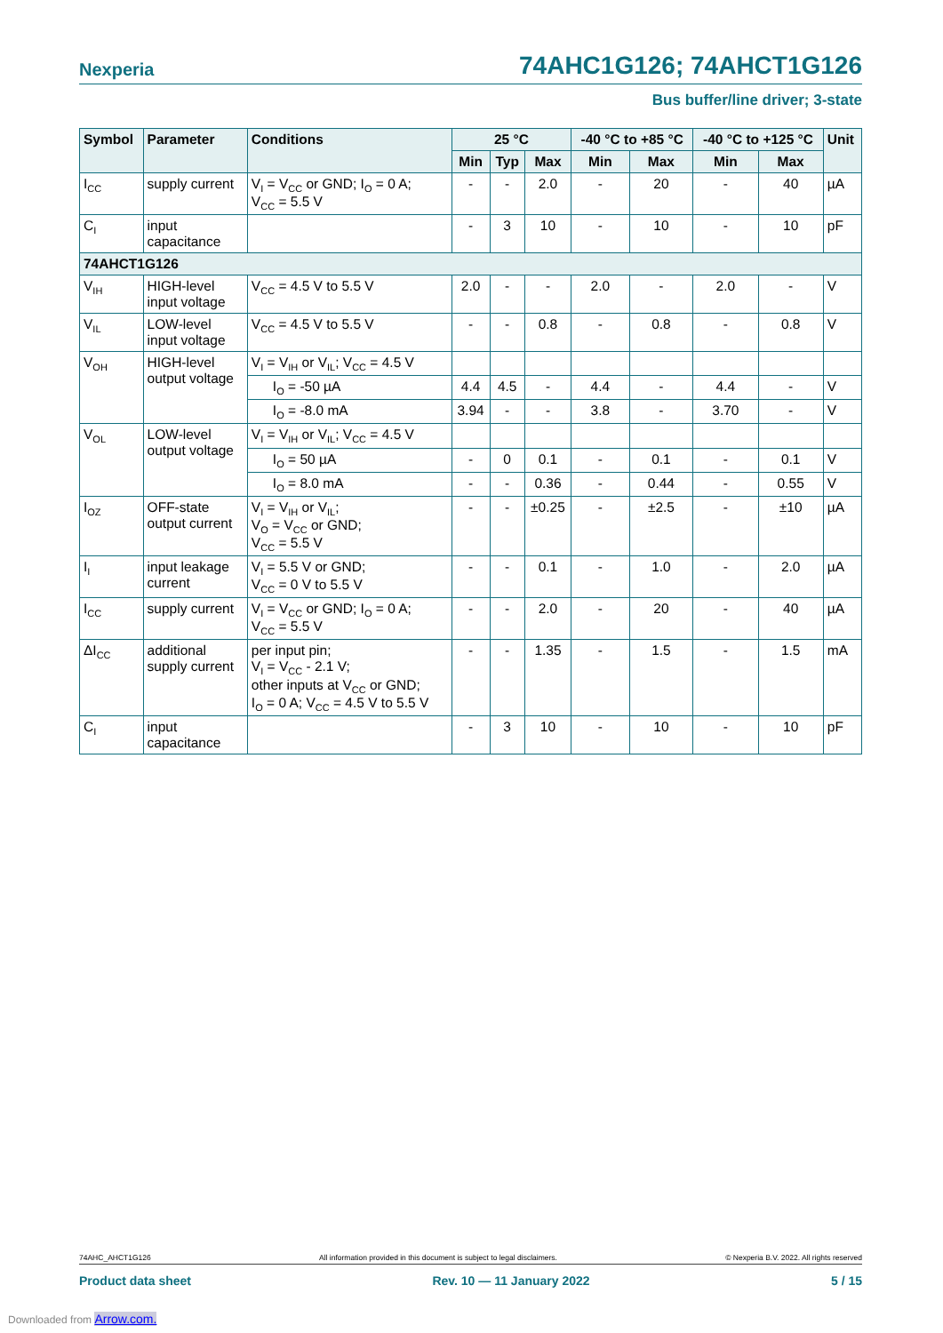Nexperia 74AHC1G126; 74AHCT1G126
Bus buffer/line driver; 3-state
| Symbol | Parameter | Conditions | 25 °C | | | -40 °C to +85 °C | | -40 °C to +125 °C | | Unit |
| --- | --- | --- | --- | --- | --- | --- | --- | --- | --- | --- |
| | | | Min | Typ | Max | Min | Max | Min | Max | |
| I<sub>CC</sub> | supply current | V<sub>I</sub> = V<sub>CC</sub> or GND; I<sub>O</sub> = 0 A; V<sub>CC</sub> = 5.5 V | - | - | 2.0 | - | 20 | - | 40 | µA |
| C<sub>I</sub> | input capacitance | | - | 3 | 10 | - | 10 | - | 10 | pF |
| 74AHCT1G126 | | | | | | | | | | |
| V<sub>IH</sub> | HIGH-level input voltage | V<sub>CC</sub> = 4.5 V to 5.5 V | 2.0 | - | - | 2.0 | - | 2.0 | - | V |
| V<sub>IL</sub> | LOW-level input voltage | V<sub>CC</sub> = 4.5 V to 5.5 V | - | - | 0.8 | - | 0.8 | - | 0.8 | V |
| V<sub>OH</sub> | HIGH-level output voltage | V<sub>I</sub> = V<sub>IH</sub> or V<sub>IL</sub>; V<sub>CC</sub> = 4.5 V | | | | | | | | |
| | | I<sub>O</sub> = -50 µA | 4.4 | 4.5 | - | 4.4 | - | 4.4 | - | V |
| | | I<sub>O</sub> = -8.0 mA | 3.94 | - | - | 3.8 | - | 3.70 | - | V |
| V<sub>OL</sub> | LOW-level output voltage | V<sub>I</sub> = V<sub>IH</sub> or V<sub>IL</sub>; V<sub>CC</sub> = 4.5 V | | | | | | | | |
| | | I<sub>O</sub> = 50 µA | - | 0 | 0.1 | - | 0.1 | - | 0.1 | V |
| | | I<sub>O</sub> = 8.0 mA | - | - | 0.36 | - | 0.44 | - | 0.55 | V |
| I<sub>OZ</sub> | OFF-state output current | V<sub>I</sub> = V<sub>IH</sub> or V<sub>IL</sub>; V<sub>O</sub> = V<sub>CC</sub> or GND; V<sub>CC</sub> = 5.5 V | - | - | ±0.25 | - | ±2.5 | - | ±10 | µA |
| I<sub>I</sub> | input leakage current | V<sub>I</sub> = 5.5 V or GND; V<sub>CC</sub> = 0 V to 5.5 V | - | - | 0.1 | - | 1.0 | - | 2.0 | µA |
| I<sub>CC</sub> | supply current | V<sub>I</sub> = V<sub>CC</sub> or GND; I<sub>O</sub> = 0 A; V<sub>CC</sub> = 5.5 V | - | - | 2.0 | - | 20 | - | 40 | µA |
| ΔI<sub>CC</sub> | additional supply current | per input pin; V<sub>I</sub> = V<sub>CC</sub> - 2.1 V; other inputs at V<sub>CC</sub> or GND; I<sub>O</sub> = 0 A; V<sub>CC</sub> = 4.5 V to 5.5 V | - | - | 1.35 | - | 1.5 | - | 1.5 | mA |
| C<sub>I</sub> | input capacitance | | - | 3 | 10 | - | 10 | - | 10 | pF |
74AHC_AHCT1G126 All information provided in this document is subject to legal disclaimers. © Nexperia B.V. 2022. All rights reserved
Product data sheet Rev. 10 — 11 January 2022 5 / 15
Downloaded from Arrow.com.